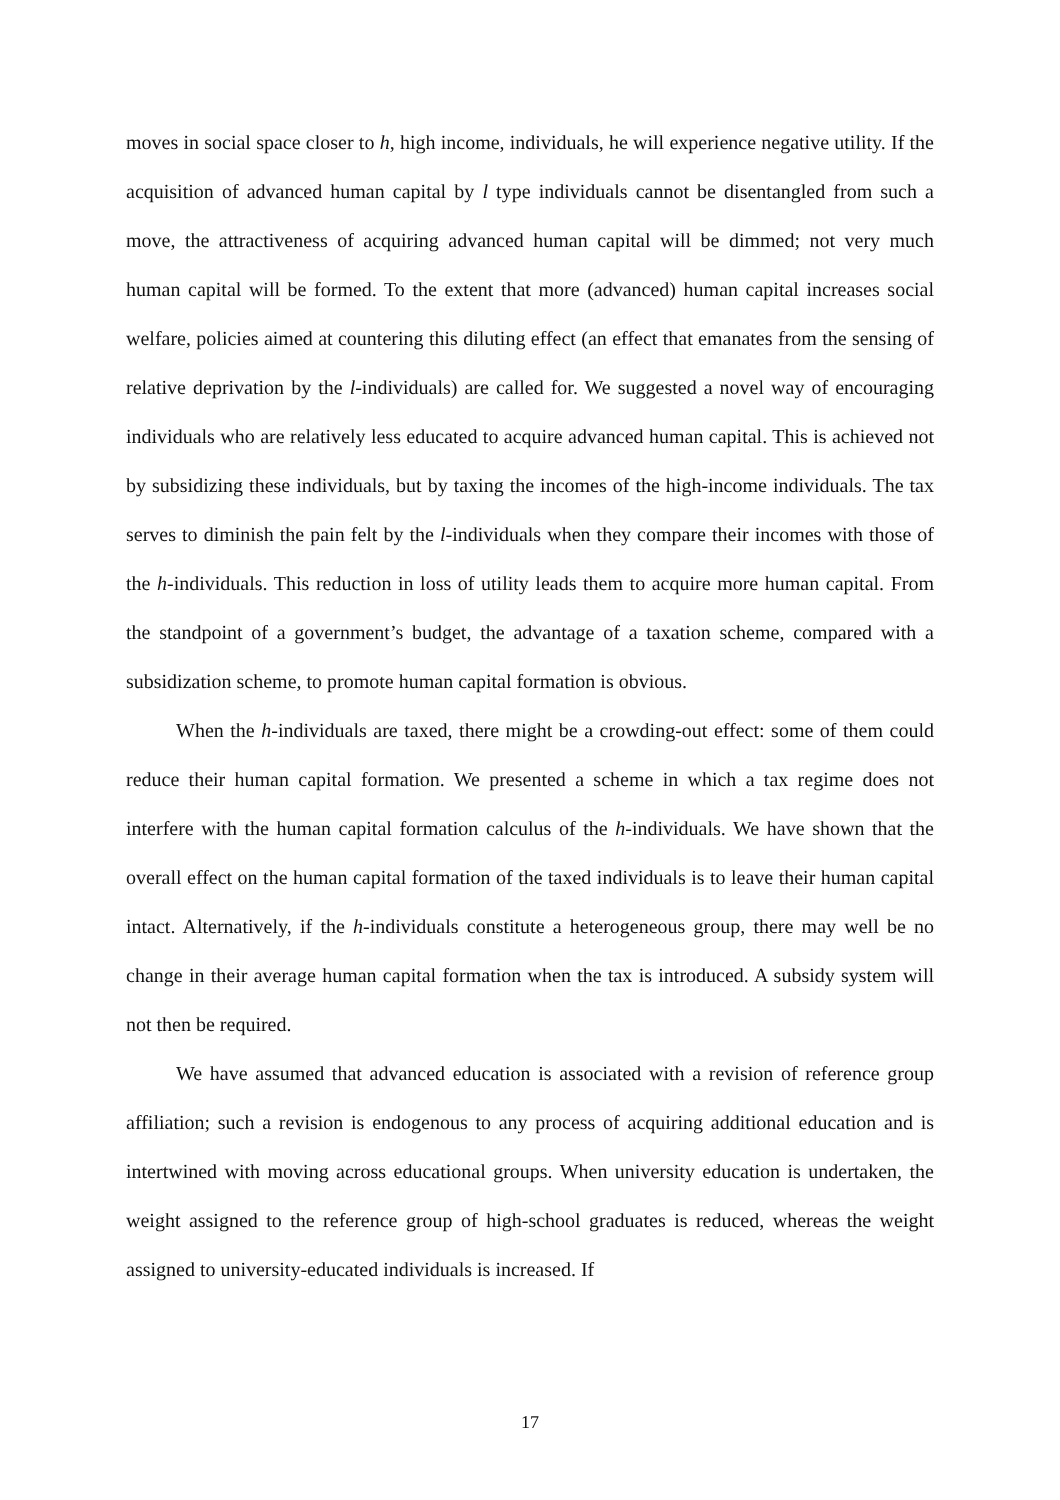moves in social space closer to h, high income, individuals, he will experience negative utility. If the acquisition of advanced human capital by l type individuals cannot be disentangled from such a move, the attractiveness of acquiring advanced human capital will be dimmed; not very much human capital will be formed. To the extent that more (advanced) human capital increases social welfare, policies aimed at countering this diluting effect (an effect that emanates from the sensing of relative deprivation by the l-individuals) are called for. We suggested a novel way of encouraging individuals who are relatively less educated to acquire advanced human capital. This is achieved not by subsidizing these individuals, but by taxing the incomes of the high-income individuals. The tax serves to diminish the pain felt by the l-individuals when they compare their incomes with those of the h-individuals. This reduction in loss of utility leads them to acquire more human capital. From the standpoint of a government’s budget, the advantage of a taxation scheme, compared with a subsidization scheme, to promote human capital formation is obvious.
When the h-individuals are taxed, there might be a crowding-out effect: some of them could reduce their human capital formation. We presented a scheme in which a tax regime does not interfere with the human capital formation calculus of the h-individuals. We have shown that the overall effect on the human capital formation of the taxed individuals is to leave their human capital intact. Alternatively, if the h-individuals constitute a heterogeneous group, there may well be no change in their average human capital formation when the tax is introduced. A subsidy system will not then be required.
We have assumed that advanced education is associated with a revision of reference group affiliation; such a revision is endogenous to any process of acquiring additional education and is intertwined with moving across educational groups. When university education is undertaken, the weight assigned to the reference group of high-school graduates is reduced, whereas the weight assigned to university-educated individuals is increased. If
17